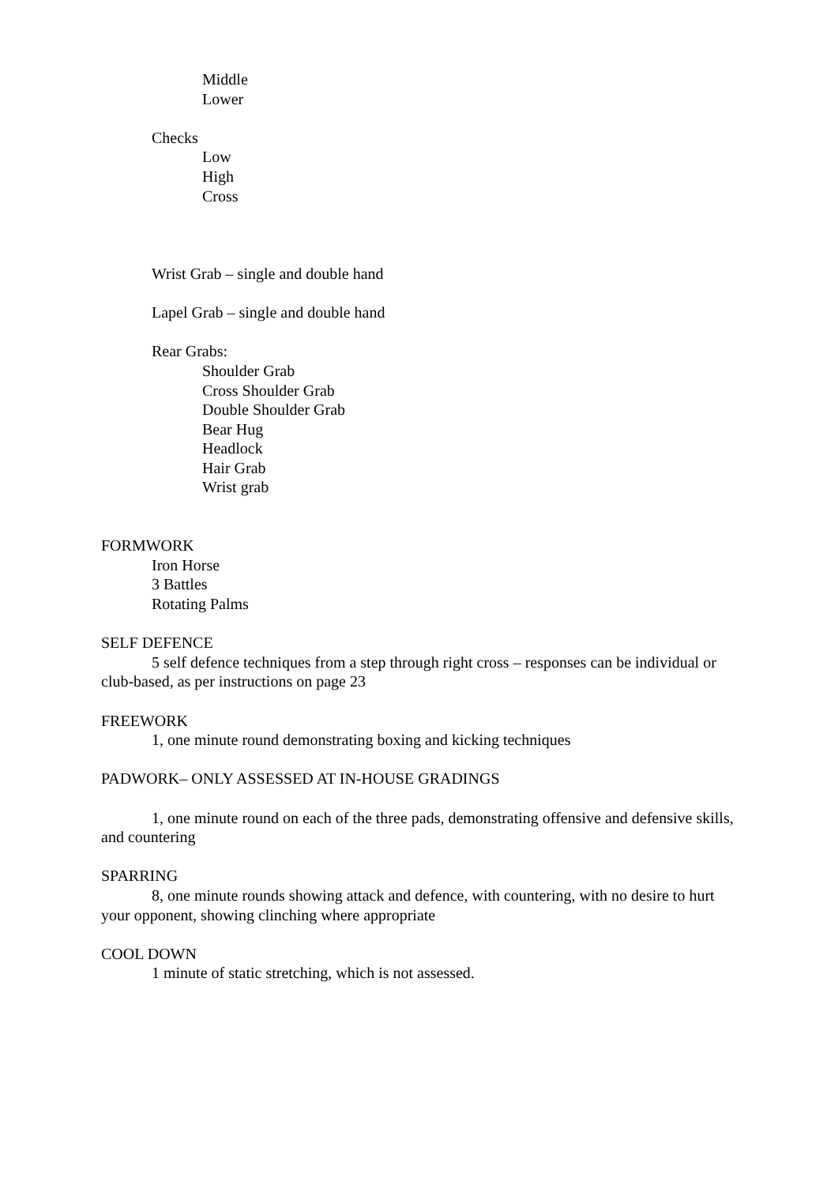Middle
Lower
Checks
Low
High
Cross
Wrist Grab – single and double hand
Lapel Grab – single and double hand
Rear Grabs:
Shoulder Grab
Cross Shoulder Grab
Double Shoulder Grab
Bear Hug
Headlock
Hair Grab
Wrist grab
FORMWORK
Iron Horse
3 Battles
Rotating Palms
SELF DEFENCE
5 self defence techniques from a step through right cross – responses can be individual or club-based, as per instructions on page 23
FREEWORK
1, one minute round demonstrating boxing and kicking techniques
PADWORK– ONLY ASSESSED AT IN-HOUSE GRADINGS
1, one minute round on each of the three pads, demonstrating offensive and defensive skills, and countering
SPARRING
8, one minute rounds showing attack and defence, with countering, with no desire to hurt your opponent, showing clinching where appropriate
COOL DOWN
1 minute of static stretching, which is not assessed.